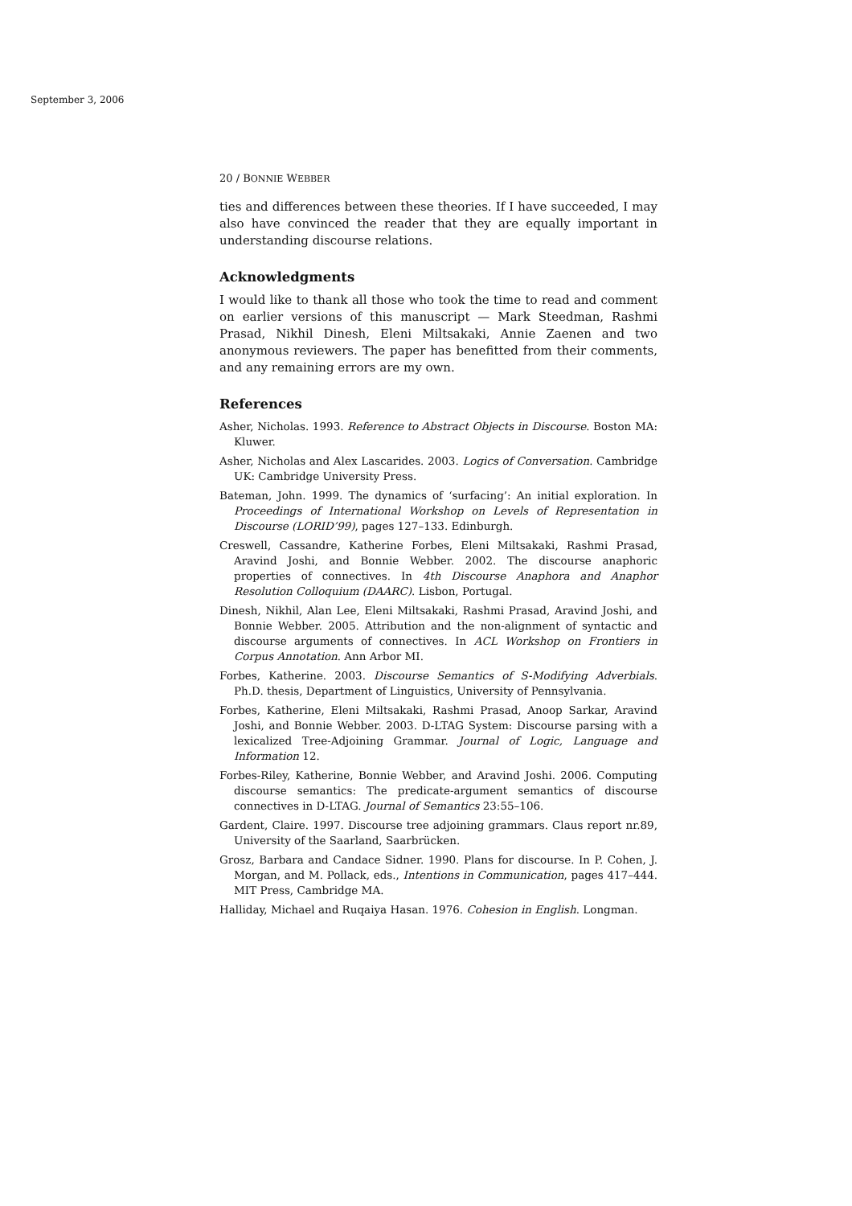September 3, 2006
20 / BONNIE WEBBER
ties and differences between these theories. If I have succeeded, I may also have convinced the reader that they are equally important in understanding discourse relations.
Acknowledgments
I would like to thank all those who took the time to read and comment on earlier versions of this manuscript — Mark Steedman, Rashmi Prasad, Nikhil Dinesh, Eleni Miltsakaki, Annie Zaenen and two anonymous reviewers. The paper has benefitted from their comments, and any remaining errors are my own.
References
Asher, Nicholas. 1993. Reference to Abstract Objects in Discourse. Boston MA: Kluwer.
Asher, Nicholas and Alex Lascarides. 2003. Logics of Conversation. Cambridge UK: Cambridge University Press.
Bateman, John. 1999. The dynamics of ‘surfacing’: An initial exploration. In Proceedings of International Workshop on Levels of Representation in Discourse (LORID’99), pages 127–133. Edinburgh.
Creswell, Cassandre, Katherine Forbes, Eleni Miltsakaki, Rashmi Prasad, Aravind Joshi, and Bonnie Webber. 2002. The discourse anaphoric properties of connectives. In 4th Discourse Anaphora and Anaphor Resolution Colloquium (DAARC). Lisbon, Portugal.
Dinesh, Nikhil, Alan Lee, Eleni Miltsakaki, Rashmi Prasad, Aravind Joshi, and Bonnie Webber. 2005. Attribution and the non-alignment of syntactic and discourse arguments of connectives. In ACL Workshop on Frontiers in Corpus Annotation. Ann Arbor MI.
Forbes, Katherine. 2003. Discourse Semantics of S-Modifying Adverbials. Ph.D. thesis, Department of Linguistics, University of Pennsylvania.
Forbes, Katherine, Eleni Miltsakaki, Rashmi Prasad, Anoop Sarkar, Aravind Joshi, and Bonnie Webber. 2003. D-LTAG System: Discourse parsing with a lexicalized Tree-Adjoining Grammar. Journal of Logic, Language and Information 12.
Forbes-Riley, Katherine, Bonnie Webber, and Aravind Joshi. 2006. Computing discourse semantics: The predicate-argument semantics of discourse connectives in D-LTAG. Journal of Semantics 23:55–106.
Gardent, Claire. 1997. Discourse tree adjoining grammars. Claus report nr.89, University of the Saarland, Saarbrücken.
Grosz, Barbara and Candace Sidner. 1990. Plans for discourse. In P. Cohen, J. Morgan, and M. Pollack, eds., Intentions in Communication, pages 417–444. MIT Press, Cambridge MA.
Halliday, Michael and Ruqaiya Hasan. 1976. Cohesion in English. Longman.